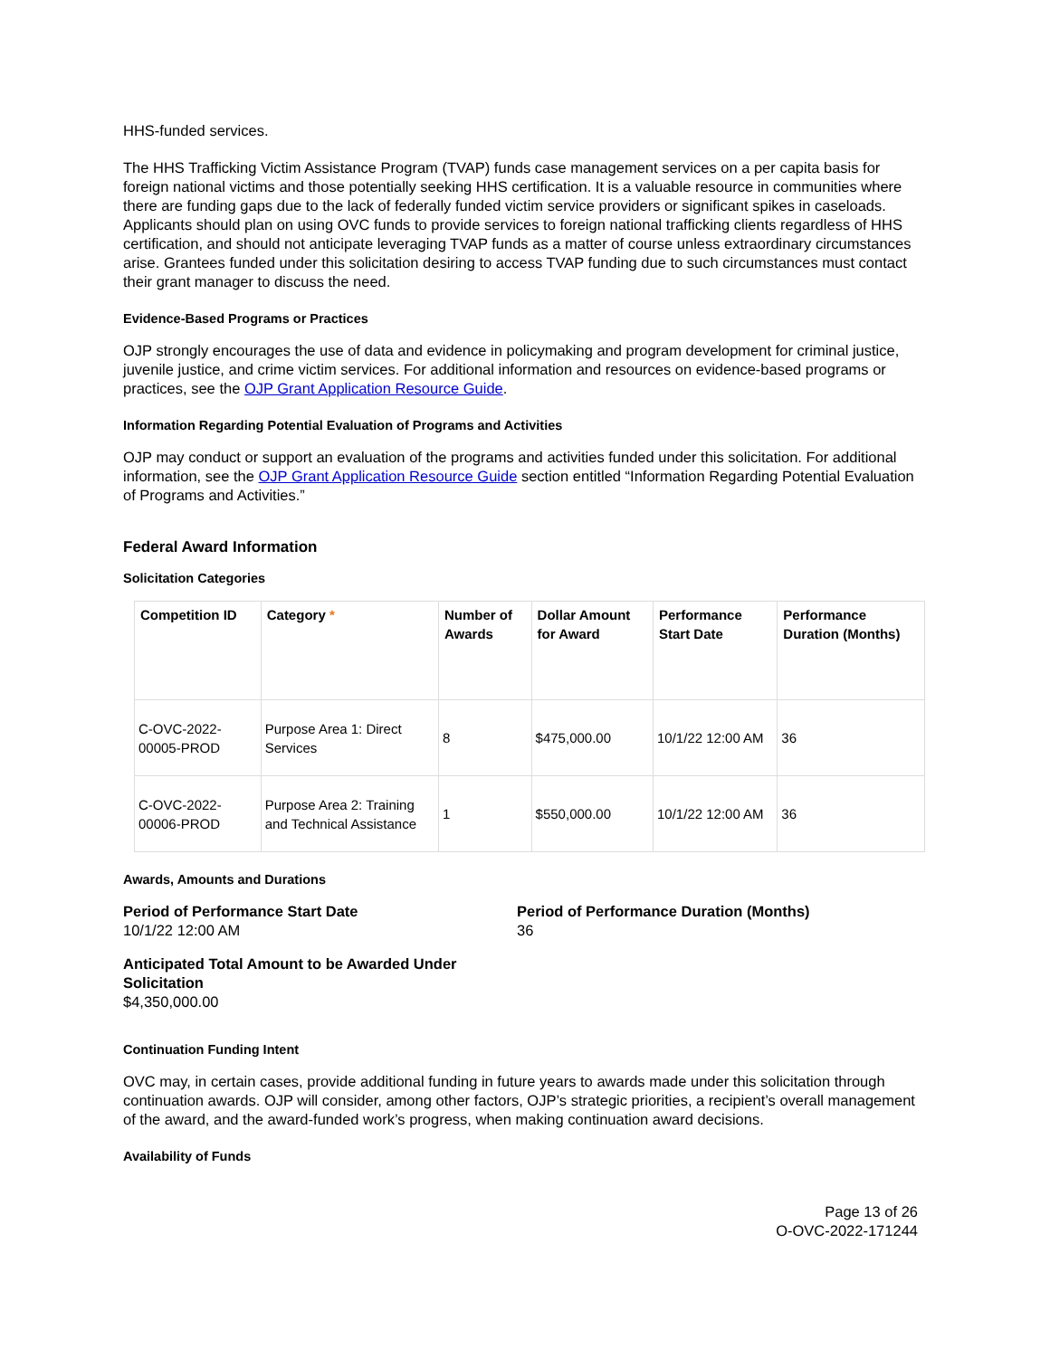HHS-funded services.
The HHS Trafficking Victim Assistance Program (TVAP) funds case management services on a per capita basis for foreign national victims and those potentially seeking HHS certification. It is a valuable resource in communities where there are funding gaps due to the lack of federally funded victim service providers or significant spikes in caseloads. Applicants should plan on using OVC funds to provide services to foreign national trafficking clients regardless of HHS certification, and should not anticipate leveraging TVAP funds as a matter of course unless extraordinary circumstances arise. Grantees funded under this solicitation desiring to access TVAP funding due to such circumstances must contact their grant manager to discuss the need.
Evidence-Based Programs or Practices
OJP strongly encourages the use of data and evidence in policymaking and program development for criminal justice, juvenile justice, and crime victim services. For additional information and resources on evidence-based programs or practices, see the OJP Grant Application Resource Guide.
Information Regarding Potential Evaluation of Programs and Activities
OJP may conduct or support an evaluation of the programs and activities funded under this solicitation. For additional information, see the OJP Grant Application Resource Guide section entitled “Information Regarding Potential Evaluation of Programs and Activities.”
Federal Award Information
Solicitation Categories
| Competition ID | Category * | Number of Awards | Dollar Amount for Award | Performance Start Date | Performance Duration (Months) |
| --- | --- | --- | --- | --- | --- |
| C-OVC-2022-00005-PROD | Purpose Area 1: Direct Services | 8 | $475,000.00 | 10/1/22 12:00 AM | 36 |
| C-OVC-2022-00006-PROD | Purpose Area 2: Training and Technical Assistance | 1 | $550,000.00 | 10/1/22 12:00 AM | 36 |
Awards, Amounts and Durations
Period of Performance Start Date
10/1/22 12:00 AM
Period of Performance Duration (Months)
36
Anticipated Total Amount to be Awarded Under Solicitation
$4,350,000.00
Continuation Funding Intent
OVC may, in certain cases, provide additional funding in future years to awards made under this solicitation through continuation awards. OJP will consider, among other factors, OJP’s strategic priorities, a recipient’s overall management of the award, and the award-funded work’s progress, when making continuation award decisions.
Availability of Funds
Page 13 of 26
O-OVC-2022-171244